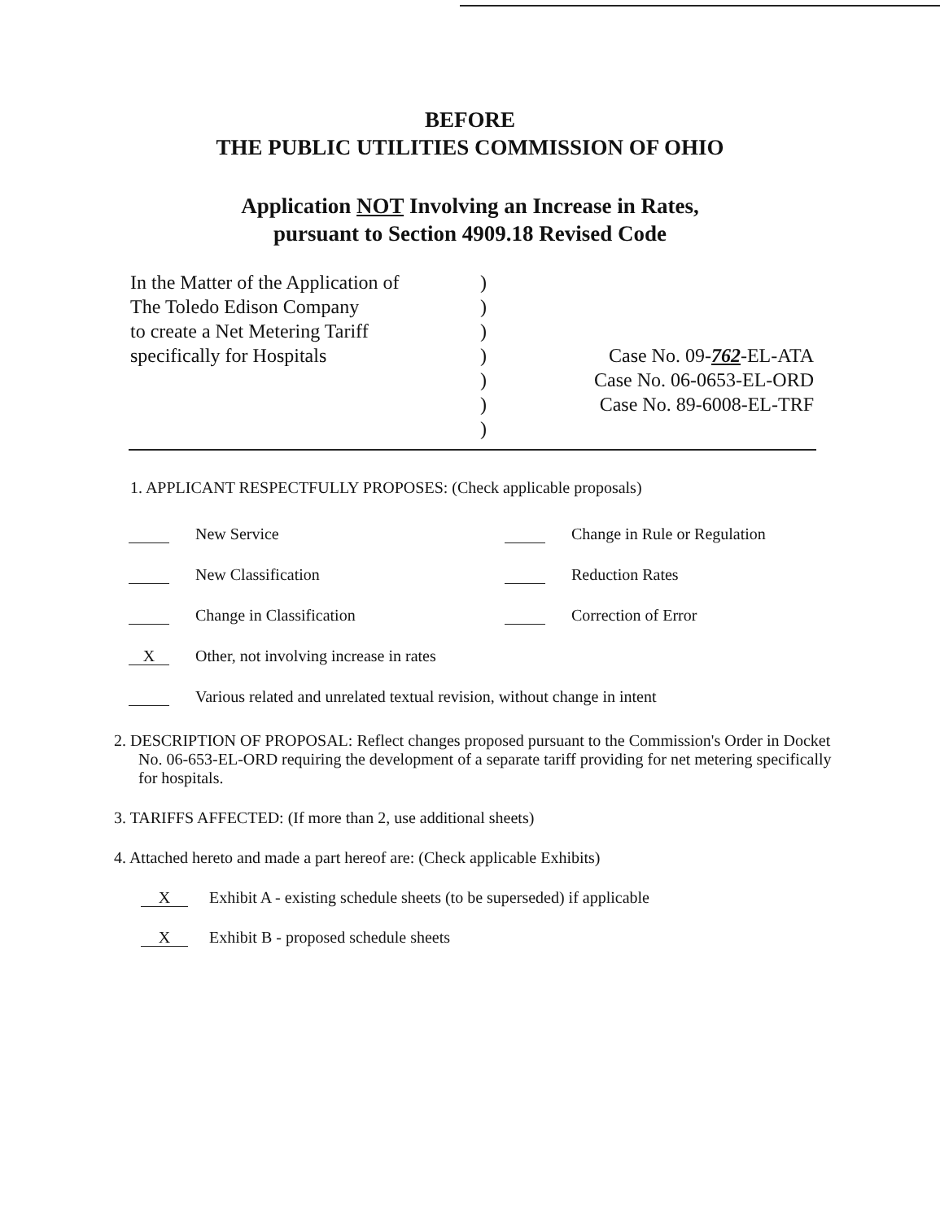BEFORE
THE PUBLIC UTILITIES COMMISSION OF OHIO
Application NOT Involving an Increase in Rates,
pursuant to Section 4909.18 Revised Code
In the Matter of the Application of
The Toledo Edison Company
to create a Net Metering Tariff
specifically for Hospitals
)
)
)
)
)
)
)
Case No. 09-762-EL-ATA
Case No. 06-0653-EL-ORD
Case No. 89-6008-EL-TRF
1. APPLICANT RESPECTFULLY PROPOSES: (Check applicable proposals)
New Service Change in Rule or Regulation
New Classification Reduction Rates
Change in Classification Correction of Error
X Other, not involving increase in rates
Various related and unrelated textual revision, without change in intent
2. DESCRIPTION OF PROPOSAL: Reflect changes proposed pursuant to the Commission's Order in Docket No. 06-653-EL-ORD requiring the development of a separate tariff providing for net metering specifically for hospitals.
3. TARIFFS AFFECTED: (If more than 2, use additional sheets)
4. Attached hereto and made a part hereof are: (Check applicable Exhibits)
X Exhibit A - existing schedule sheets (to be superseded) if applicable
X Exhibit B - proposed schedule sheets